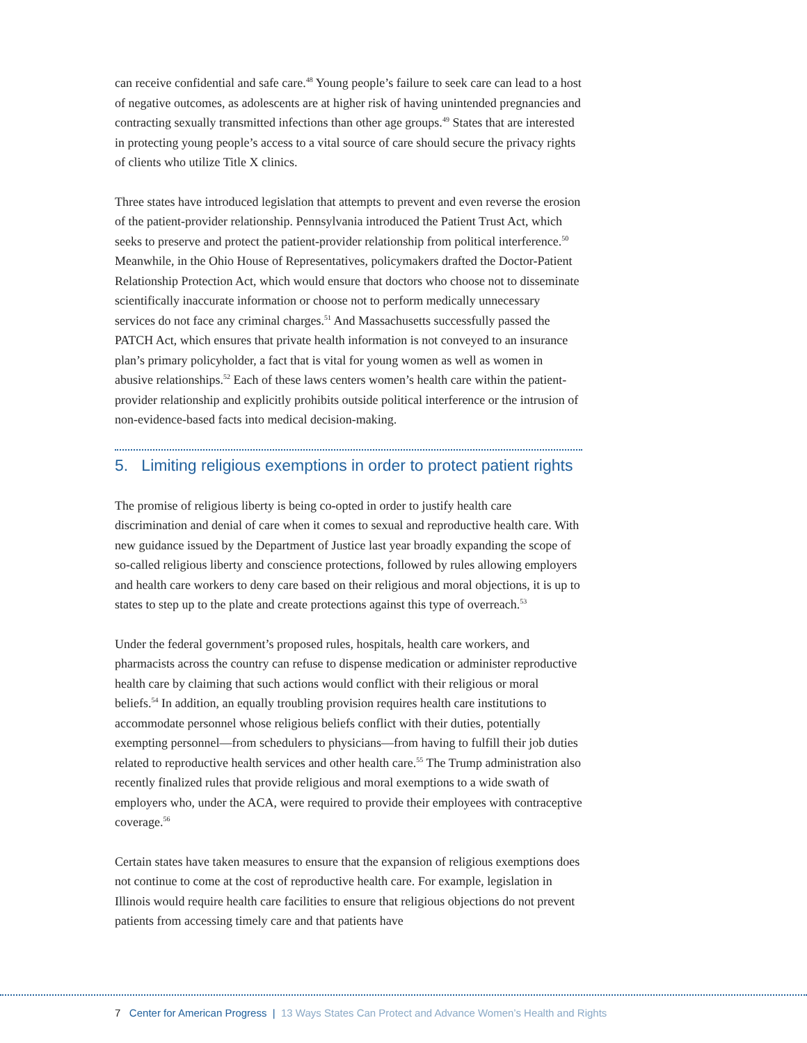can receive confidential and safe care.<sup>48</sup> Young people’s failure to seek care can lead to a host of negative outcomes, as adolescents are at higher risk of having unintended pregnancies and contracting sexually transmitted infections than other age groups.<sup>49</sup> States that are interested in protecting young people’s access to a vital source of care should secure the privacy rights of clients who utilize Title X clinics.
Three states have introduced legislation that attempts to prevent and even reverse the erosion of the patient-provider relationship. Pennsylvania introduced the Patient Trust Act, which seeks to preserve and protect the patient-provider relationship from political interference.<sup>50</sup> Meanwhile, in the Ohio House of Representatives, policymakers drafted the Doctor-Patient Relationship Protection Act, which would ensure that doctors who choose not to disseminate scientifically inaccurate information or choose not to perform medically unnecessary services do not face any criminal charges.<sup>51</sup> And Massachusetts successfully passed the PATCH Act, which ensures that private health information is not conveyed to an insurance plan’s primary policyholder, a fact that is vital for young women as well as women in abusive relationships.<sup>52</sup> Each of these laws centers women’s health care within the patient-provider relationship and explicitly prohibits outside political interference or the intrusion of non-evidence-based facts into medical decision-making.
5. Limiting religious exemptions in order to protect patient rights
The promise of religious liberty is being co-opted in order to justify health care discrimination and denial of care when it comes to sexual and reproductive health care. With new guidance issued by the Department of Justice last year broadly expanding the scope of so-called religious liberty and conscience protections, followed by rules allowing employers and health care workers to deny care based on their religious and moral objections, it is up to states to step up to the plate and create protections against this type of overreach.<sup>53</sup>
Under the federal government’s proposed rules, hospitals, health care workers, and pharmacists across the country can refuse to dispense medication or administer reproductive health care by claiming that such actions would conflict with their religious or moral beliefs.<sup>54</sup> In addition, an equally troubling provision requires health care institutions to accommodate personnel whose religious beliefs conflict with their duties, potentially exempting personnel—from schedulers to physicians—from having to fulfill their job duties related to reproductive health services and other health care.<sup>55</sup> The Trump administration also recently finalized rules that provide religious and moral exemptions to a wide swath of employers who, under the ACA, were required to provide their employees with contraceptive coverage.<sup>56</sup>
Certain states have taken measures to ensure that the expansion of religious exemptions does not continue to come at the cost of reproductive health care. For example, legislation in Illinois would require health care facilities to ensure that religious objections do not prevent patients from accessing timely care and that patients have
7 Center for American Progress | 13 Ways States Can Protect and Advance Women’s Health and Rights